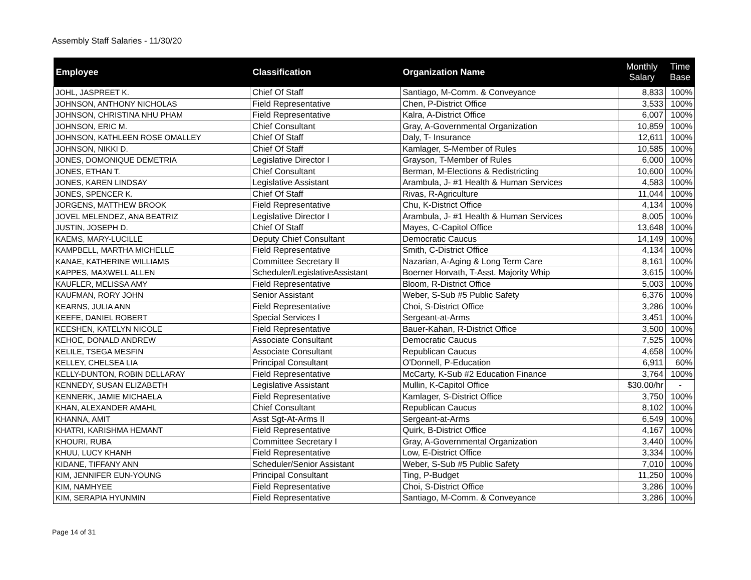Assembly Staff Salaries - 11/30/20
| Employee | Classification | Organization Name | Monthly Salary | Time Base |
| --- | --- | --- | --- | --- |
| JOHL, JASPREET K. | Chief Of Staff | Santiago, M-Comm. & Conveyance | 8,833 | 100% |
| JOHNSON, ANTHONY NICHOLAS | Field Representative | Chen, P-District Office | 3,533 | 100% |
| JOHNSON, CHRISTINA NHU PHAM | Field Representative | Kalra, A-District Office | 6,007 | 100% |
| JOHNSON, ERIC M. | Chief Consultant | Gray, A-Governmental Organization | 10,859 | 100% |
| JOHNSON, KATHLEEN ROSE OMALLEY | Chief Of Staff | Daly, T- Insurance | 12,611 | 100% |
| JOHNSON, NIKKI D. | Chief Of Staff | Kamlager, S-Member of Rules | 10,585 | 100% |
| JONES, DOMONIQUE DEMETRIA | Legislative Director I | Grayson, T-Member of Rules | 6,000 | 100% |
| JONES, ETHAN T. | Chief Consultant | Berman, M-Elections & Redistricting | 10,600 | 100% |
| JONES, KAREN LINDSAY | Legislative Assistant | Arambula, J- #1 Health & Human Services | 4,583 | 100% |
| JONES, SPENCER K. | Chief Of Staff | Rivas, R-Agriculture | 11,044 | 100% |
| JORGENS, MATTHEW BROOK | Field Representative | Chu, K-District Office | 4,134 | 100% |
| JOVEL MELENDEZ, ANA BEATRIZ | Legislative Director I | Arambula, J- #1 Health & Human Services | 8,005 | 100% |
| JUSTIN, JOSEPH D. | Chief Of Staff | Mayes, C-Capitol Office | 13,648 | 100% |
| KAEMS, MARY-LUCILLE | Deputy Chief Consultant | Democratic Caucus | 14,149 | 100% |
| KAMPBELL, MARTHA MICHELLE | Field Representative | Smith, C-District Office | 4,134 | 100% |
| KANAE, KATHERINE WILLIAMS | Committee Secretary II | Nazarian, A-Aging & Long Term Care | 8,161 | 100% |
| KAPPES, MAXWELL ALLEN | Scheduler/LegislativeAssistant | Boerner Horvath, T-Asst. Majority Whip | 3,615 | 100% |
| KAUFLER, MELISSA AMY | Field Representative | Bloom, R-District Office | 5,003 | 100% |
| KAUFMAN, RORY JOHN | Senior Assistant | Weber, S-Sub #5 Public Safety | 6,376 | 100% |
| KEARNS, JULIA ANN | Field Representative | Choi, S-District Office | 3,286 | 100% |
| KEEFE, DANIEL ROBERT | Special Services I | Sergeant-at-Arms | 3,451 | 100% |
| KEESHEN, KATELYN NICOLE | Field Representative | Bauer-Kahan, R-District Office | 3,500 | 100% |
| KEHOE, DONALD ANDREW | Associate Consultant | Democratic Caucus | 7,525 | 100% |
| KELILE, TSEGA MESFIN | Associate Consultant | Republican Caucus | 4,658 | 100% |
| KELLEY, CHELSEA LIA | Principal Consultant | O'Donnell, P-Education | 6,911 | 60% |
| KELLY-DUNTON, ROBIN DELLARAY | Field Representative | McCarty, K-Sub #2 Education Finance | 3,764 | 100% |
| KENNEDY, SUSAN ELIZABETH | Legislative Assistant | Mullin, K-Capitol Office | $30.00/hr | - |
| KENNERK, JAMIE MICHAELA | Field Representative | Kamlager, S-District Office | 3,750 | 100% |
| KHAN, ALEXANDER AMAHL | Chief Consultant | Republican Caucus | 8,102 | 100% |
| KHANNA, AMIT | Asst Sgt-At-Arms II | Sergeant-at-Arms | 6,549 | 100% |
| KHATRI, KARISHMA HEMANT | Field Representative | Quirk, B-District Office | 4,167 | 100% |
| KHOURI, RUBA | Committee Secretary I | Gray, A-Governmental Organization | 3,440 | 100% |
| KHUU, LUCY KHANH | Field Representative | Low, E-District Office | 3,334 | 100% |
| KIDANE, TIFFANY ANN | Scheduler/Senior Assistant | Weber, S-Sub #5 Public Safety | 7,010 | 100% |
| KIM, JENNIFER EUN-YOUNG | Principal Consultant | Ting, P-Budget | 11,250 | 100% |
| KIM, NAMHYEE | Field Representative | Choi, S-District Office | 3,286 | 100% |
| KIM, SERAPIA HYUNMIN | Field Representative | Santiago, M-Comm. & Conveyance | 3,286 | 100% |
Page 14 of 31